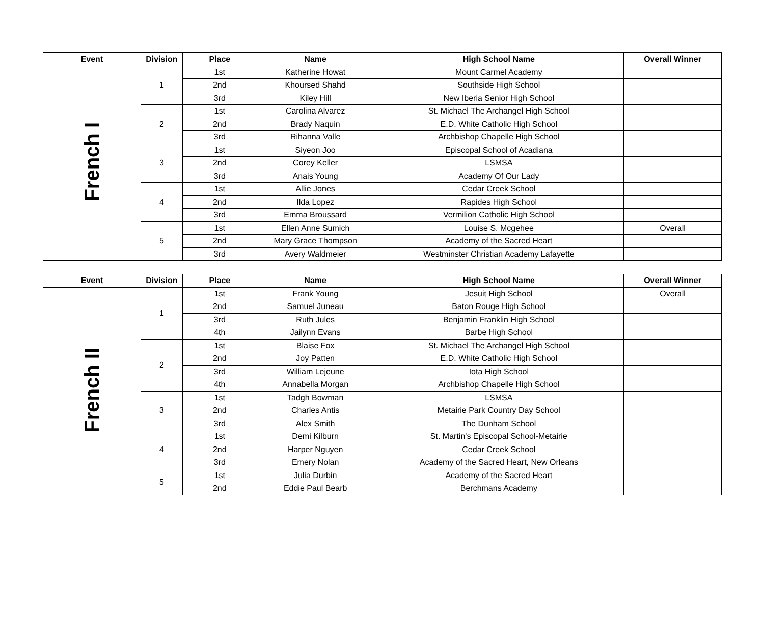| Event | Division | Place | Name | High School Name | Overall Winner |
| --- | --- | --- | --- | --- | --- |
| French I | 1 | 1st | Katherine Howat | Mount Carmel Academy | |
| | | 2nd | Khoursed Shahd | Southside High School | |
| | | 3rd | Kiley Hill | New Iberia Senior High School | |
| | 2 | 1st | Carolina Alvarez | St. Michael The Archangel High School | |
| | | 2nd | Brady Naquin | E.D. White Catholic High School | |
| | | 3rd | Rihanna Valle | Archbishop Chapelle High School | |
| | 3 | 1st | Siyeon Joo | Episcopal School of Acadiana | |
| | | 2nd | Corey Keller | LSMSA | |
| | | 3rd | Anais Young | Academy Of Our Lady | |
| | 4 | 1st | Allie Jones | Cedar Creek School | |
| | | 2nd | Ilda Lopez | Rapides High School | |
| | | 3rd | Emma Broussard | Vermilion Catholic High School | |
| | 5 | 1st | Ellen Anne Sumich | Louise S. Mcgehee | Overall |
| | | 2nd | Mary Grace Thompson | Academy of the Sacred Heart | |
| | | 3rd | Avery Waldmeier | Westminster Christian Academy Lafayette | |
| Event | Division | Place | Name | High School Name | Overall Winner |
| --- | --- | --- | --- | --- | --- |
| French II | 1 | 1st | Frank Young | Jesuit High School | Overall |
| | | 2nd | Samuel Juneau | Baton Rouge High School | |
| | | 3rd | Ruth Jules | Benjamin Franklin High School | |
| | | 4th | Jailynn Evans | Barbe High School | |
| | 2 | 1st | Blaise Fox | St. Michael The Archangel High School | |
| | | 2nd | Joy Patten | E.D. White Catholic High School | |
| | | 3rd | William Lejeune | Iota High School | |
| | | 4th | Annabella Morgan | Archbishop Chapelle High School | |
| | 3 | 1st | Tadgh Bowman | LSMSA | |
| | | 2nd | Charles Antis | Metairie Park Country Day School | |
| | | 3rd | Alex Smith | The Dunham School | |
| | 4 | 1st | Demi Kilburn | St. Martin's Episcopal School-Metairie | |
| | | 2nd | Harper Nguyen | Cedar Creek School | |
| | | 3rd | Emery Nolan | Academy of the Sacred Heart, New Orleans | |
| | 5 | 1st | Julia Durbin | Academy of the Sacred Heart | |
| | | 2nd | Eddie Paul Bearb | Berchmans Academy | |